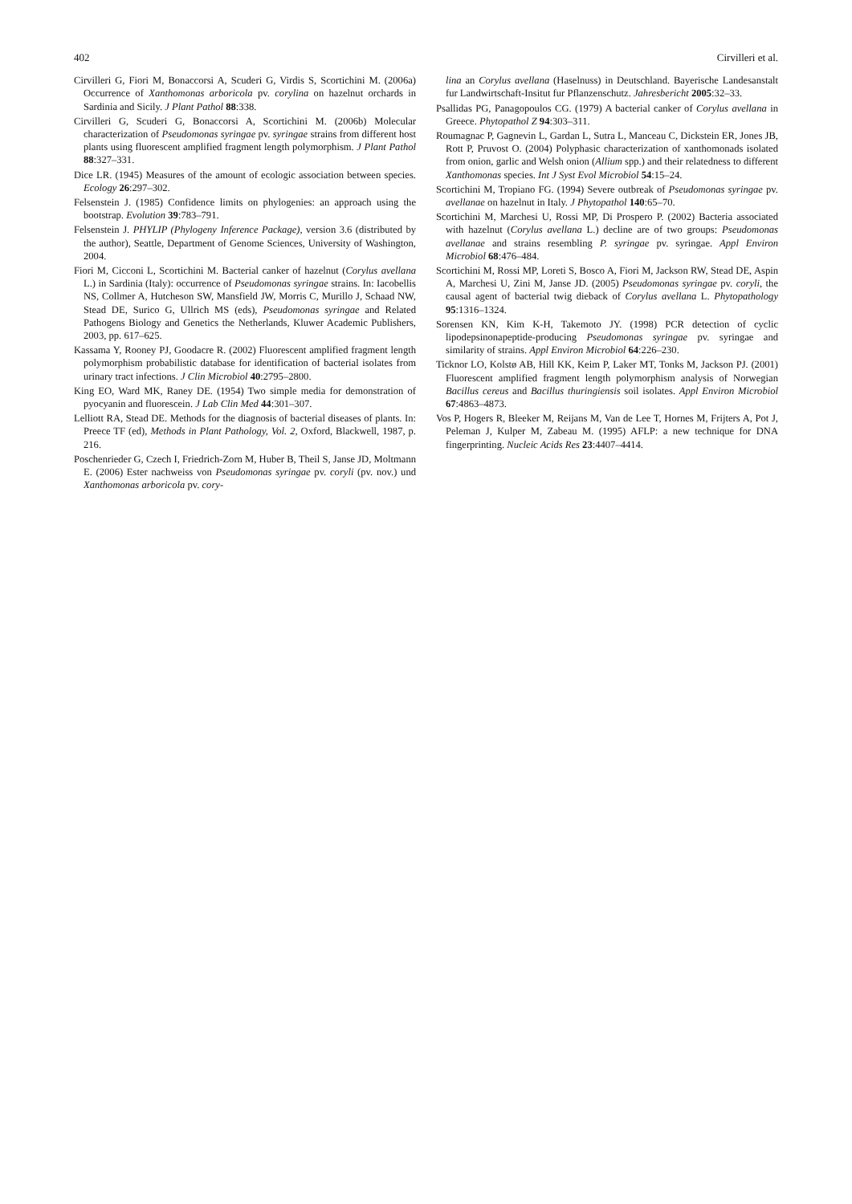402 Cirvilleri et al.
Cirvilleri G, Fiori M, Bonaccorsi A, Scuderi G, Virdis S, Scortichini M. (2006a) Occurrence of Xanthomonas arboricola pv. corylina on hazelnut orchards in Sardinia and Sicily. J Plant Pathol 88:338.
Cirvilleri G, Scuderi G, Bonaccorsi A, Scortichini M. (2006b) Molecular characterization of Pseudomonas syringae pv. syringae strains from different host plants using fluorescent amplified fragment length polymorphism. J Plant Pathol 88:327–331.
Dice LR. (1945) Measures of the amount of ecologic association between species. Ecology 26:297–302.
Felsenstein J. (1985) Confidence limits on phylogenies: an approach using the bootstrap. Evolution 39:783–791.
Felsenstein J. PHYLIP (Phylogeny Inference Package), version 3.6 (distributed by the author), Seattle, Department of Genome Sciences, University of Washington, 2004.
Fiori M, Cicconi L, Scortichini M. Bacterial canker of hazelnut (Corylus avellana L.) in Sardinia (Italy): occurrence of Pseudomonas syringae strains. In: Iacobellis NS, Collmer A, Hutcheson SW, Mansfield JW, Morris C, Murillo J, Schaad NW, Stead DE, Surico G, Ullrich MS (eds), Pseudomonas syringae and Related Pathogens Biology and Genetics the Netherlands, Kluwer Academic Publishers, 2003, pp. 617–625.
Kassama Y, Rooney PJ, Goodacre R. (2002) Fluorescent amplified fragment length polymorphism probabilistic database for identification of bacterial isolates from urinary tract infections. J Clin Microbiol 40:2795–2800.
King EO, Ward MK, Raney DE. (1954) Two simple media for demonstration of pyocyanin and fluorescein. J Lab Clin Med 44:301–307.
Lelliott RA, Stead DE. Methods for the diagnosis of bacterial diseases of plants. In: Preece TF (ed), Methods in Plant Pathology, Vol. 2, Oxford, Blackwell, 1987, p. 216.
Poschenrieder G, Czech I, Friedrich-Zorn M, Huber B, Theil S, Janse JD, Moltmann E. (2006) Ester nachweiss von Pseudomonas syringae pv. coryli (pv. nov.) und Xanthomonas arboricola pv. cory-
lina an Corylus avellana (Haselnuss) in Deutschland. Bayerische Landesanstalt fur Landwirtschaft-Insitut fur Pflanzenschutz. Jahresbericht 2005:32–33.
Psallidas PG, Panagopoulos CG. (1979) A bacterial canker of Corylus avellana in Greece. Phytopathol Z 94:303–311.
Roumagnac P, Gagnevin L, Gardan L, Sutra L, Manceau C, Dickstein ER, Jones JB, Rott P, Pruvost O. (2004) Polyphasic characterization of xanthomonads isolated from onion, garlic and Welsh onion (Allium spp.) and their relatedness to different Xanthomonas species. Int J Syst Evol Microbiol 54:15–24.
Scortichini M, Tropiano FG. (1994) Severe outbreak of Pseudomonas syringae pv. avellanae on hazelnut in Italy. J Phytopathol 140:65–70.
Scortichini M, Marchesi U, Rossi MP, Di Prospero P. (2002) Bacteria associated with hazelnut (Corylus avellana L.) decline are of two groups: Pseudomonas avellanae and strains resembling P. syringae pv. syringae. Appl Environ Microbiol 68:476–484.
Scortichini M, Rossi MP, Loreti S, Bosco A, Fiori M, Jackson RW, Stead DE, Aspin A, Marchesi U, Zini M, Janse JD. (2005) Pseudomonas syringae pv. coryli, the causal agent of bacterial twig dieback of Corylus avellana L. Phytopathology 95:1316–1324.
Sorensen KN, Kim K-H, Takemoto JY. (1998) PCR detection of cyclic lipodepsinonapeptide-producing Pseudomonas syringae pv. syringae and similarity of strains. Appl Environ Microbiol 64:226–230.
Ticknor LO, Kolstø AB, Hill KK, Keim P, Laker MT, Tonks M, Jackson PJ. (2001) Fluorescent amplified fragment length polymorphism analysis of Norwegian Bacillus cereus and Bacillus thuringiensis soil isolates. Appl Environ Microbiol 67:4863–4873.
Vos P, Hogers R, Bleeker M, Reijans M, Van de Lee T, Hornes M, Frijters A, Pot J, Peleman J, Kulper M, Zabeau M. (1995) AFLP: a new technique for DNA fingerprinting. Nucleic Acids Res 23:4407–4414.